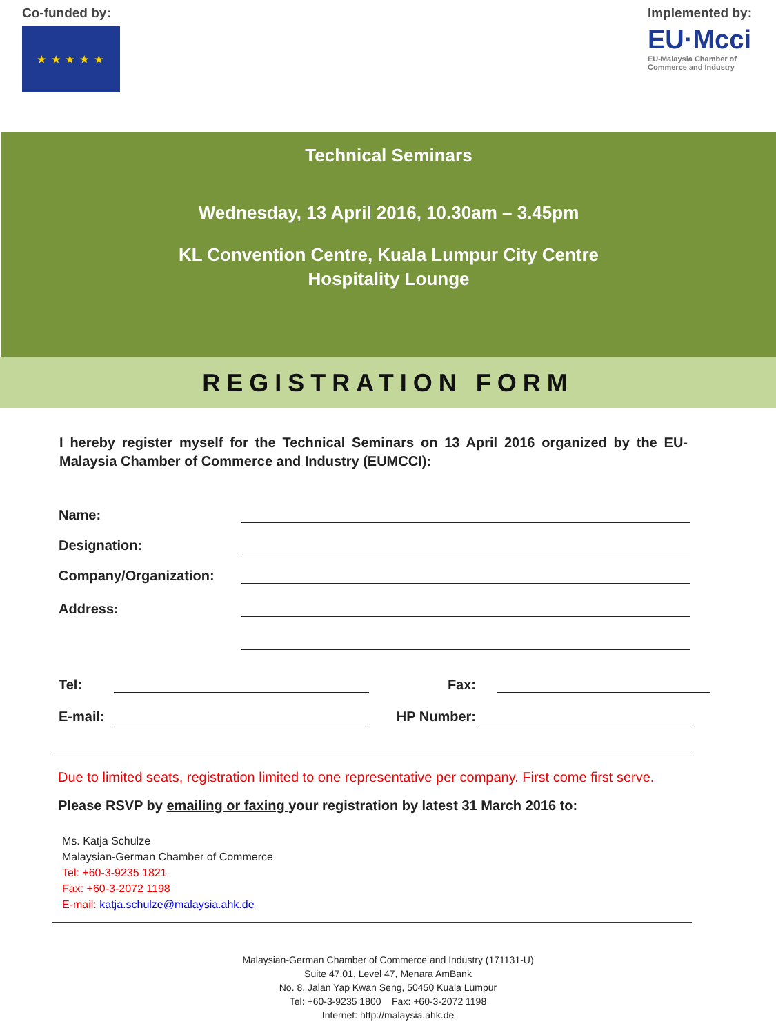Co-funded by:
★ ★ ★ ★ ★
Implemented by:
EU·Mcci
EU-Malaysia Chamber of
Commerce and Industry
Technical Seminars
Wednesday, 13 April 2016, 10.30am – 3.45pm
KL Convention Centre, Kuala Lumpur City Centre
Hospitality Lounge
REGISTRATION FORM
I hereby register myself for the Technical Seminars on 13 April 2016 organized by the EU-Malaysia Chamber of Commerce and Industry (EUMCCI):
Name:
Designation:
Company/Organization:
Address:
Tel: Fax:
E-mail: HP Number:
Due to limited seats, registration limited to one representative per company. First come first serve.
Please RSVP by emailing or faxing your registration by latest 31 March 2016 to:
Ms. Katja Schulze
Malaysian-German Chamber of Commerce
Tel: +60-3-9235 1821
Fax: +60-3-2072 1198
E-mail: katja.schulze@malaysia.ahk.de
Malaysian-German Chamber of Commerce and Industry (171131-U)
Suite 47.01, Level 47, Menara AmBank
No. 8, Jalan Yap Kwan Seng, 50450 Kuala Lumpur
Tel: +60-3-9235 1800 Fax: +60-3-2072 1198
Internet: http://malaysia.ahk.de